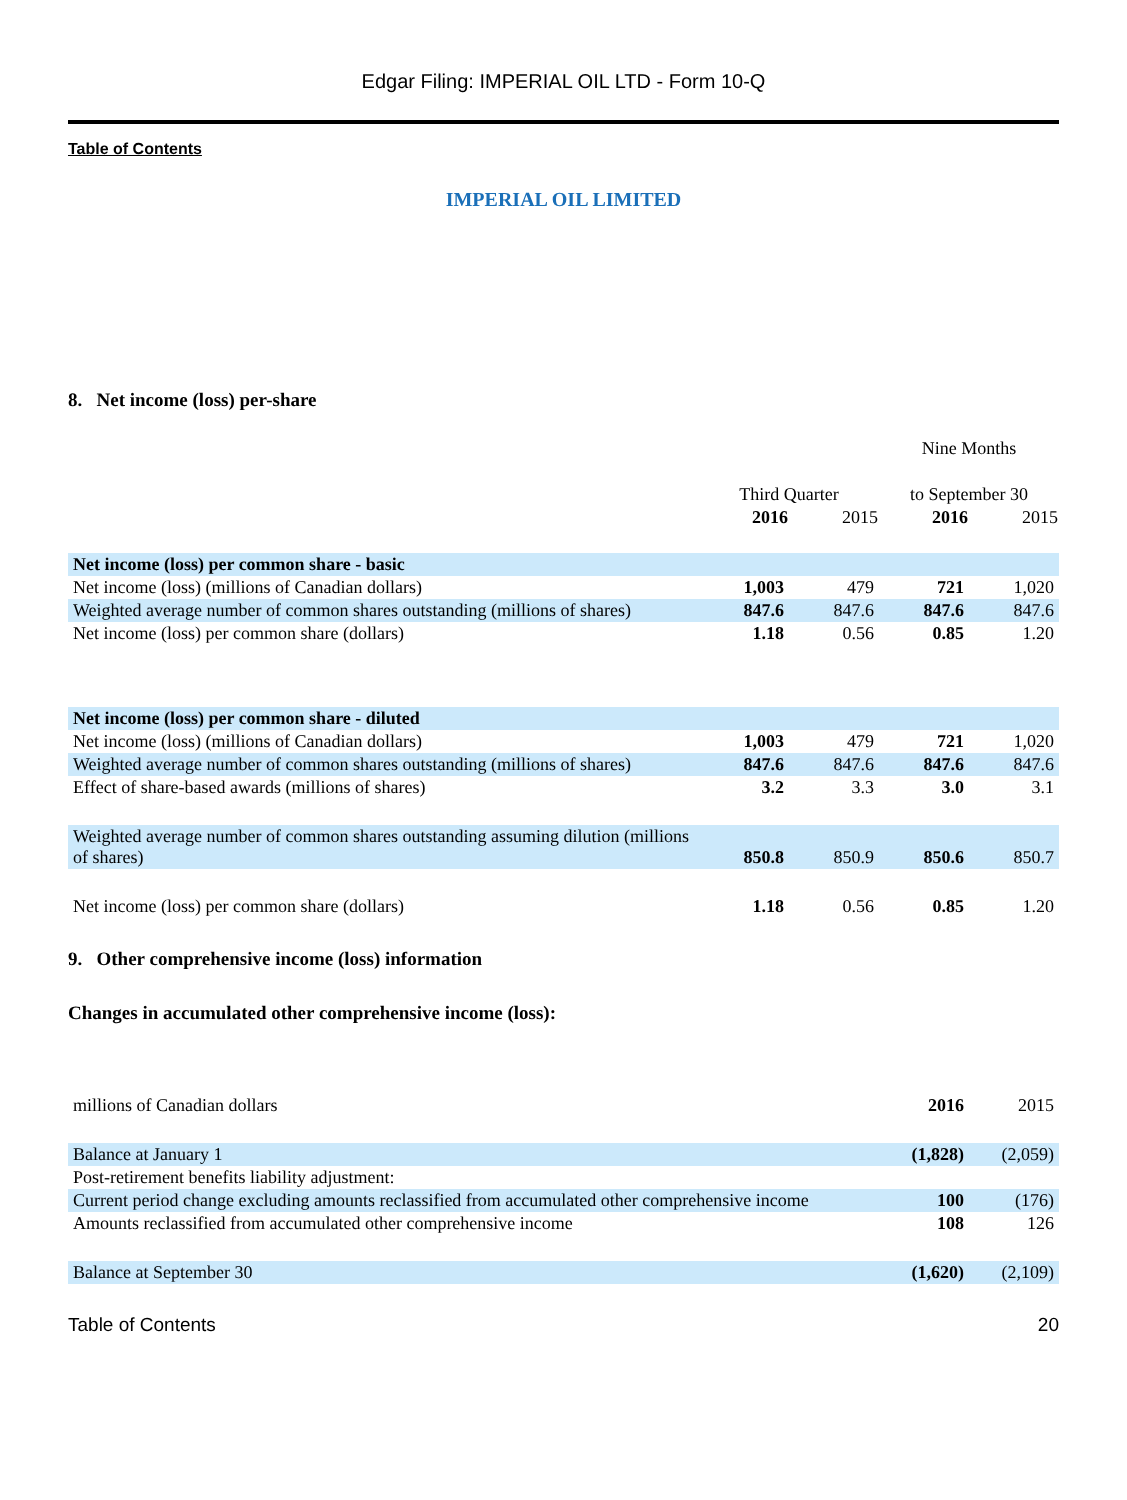Edgar Filing: IMPERIAL OIL LTD - Form 10-Q
Table of Contents
IMPERIAL OIL LIMITED
8. Net income (loss) per-share
| | | | Nine Months | |
| | Third Quarter | | to September 30 | |
| | 2016 | 2015 | 2016 | 2015 |
| Net income (loss) per common share - basic | | | | |
| Net income (loss) (millions of Canadian dollars) | 1,003 | 479 | 721 | 1,020 |
| Weighted average number of common shares outstanding (millions of shares) | 847.6 | 847.6 | 847.6 | 847.6 |
| Net income (loss) per common share (dollars) | 1.18 | 0.56 | 0.85 | 1.20 |
| Net income (loss) per common share - diluted | | | | |
| Net income (loss) (millions of Canadian dollars) | 1,003 | 479 | 721 | 1,020 |
| Weighted average number of common shares outstanding (millions of shares) | 847.6 | 847.6 | 847.6 | 847.6 |
| Effect of share-based awards (millions of shares) | 3.2 | 3.3 | 3.0 | 3.1 |
| Weighted average number of common shares outstanding assuming dilution (millions of shares) | 850.8 | 850.9 | 850.6 | 850.7 |
| Net income (loss) per common share (dollars) | 1.18 | 0.56 | 0.85 | 1.20 |
9. Other comprehensive income (loss) information
Changes in accumulated other comprehensive income (loss):
| millions of Canadian dollars | 2016 | 2015 |
| Balance at January 1 | (1,828) | (2,059) |
| Post-retirement benefits liability adjustment: | | |
| Current period change excluding amounts reclassified from accumulated other comprehensive income | 100 | (176) |
| Amounts reclassified from accumulated other comprehensive income | 108 | 126 |
| Balance at September 30 | (1,620) | (2,109) |
Table of Contents 20